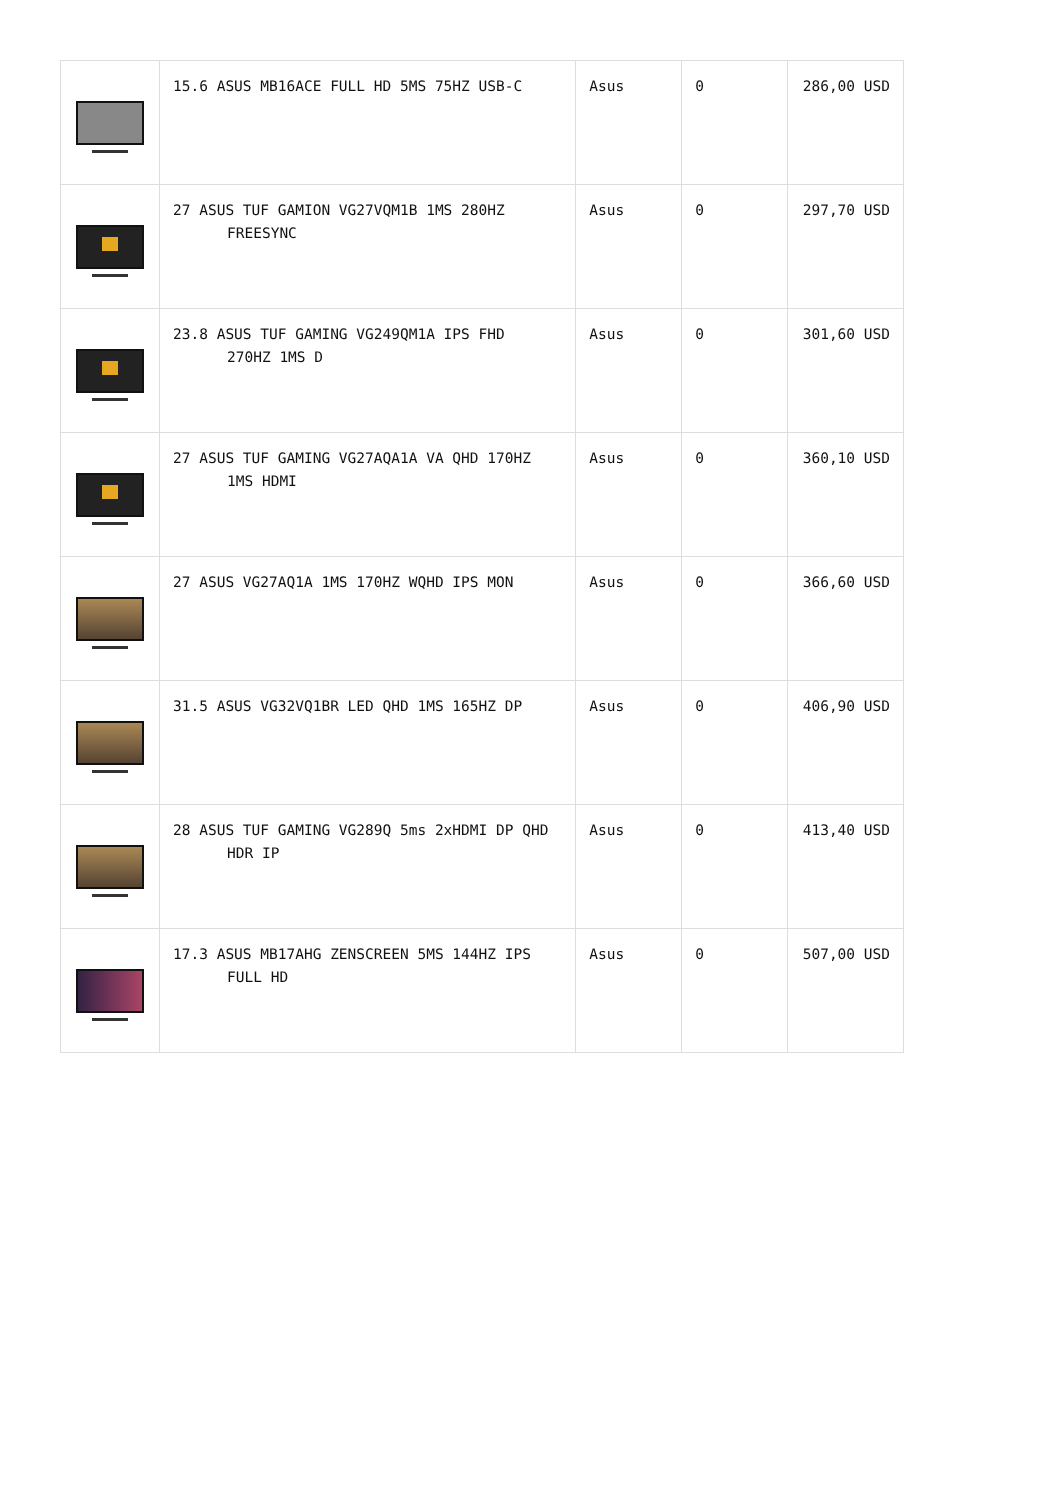| | 15.6 ASUS MB16ACE FULL HD 5MS 75HZ USB-C | Asus | 0 | 286,00 USD |
| | 27 ASUS TUF GAMION VG27VQM1B 1MS 280HZ FREESYNC | Asus | 0 | 297,70 USD |
| | 23.8 ASUS TUF GAMING VG249QM1A IPS FHD 270HZ 1MS D | Asus | 0 | 301,60 USD |
| | 27 ASUS TUF GAMING VG27AQA1A VA QHD 170HZ 1MS HDMI | Asus | 0 | 360,10 USD |
| | 27 ASUS VG27AQ1A 1MS 170HZ WQHD IPS MON | Asus | 0 | 366,60 USD |
| | 31.5 ASUS VG32VQ1BR LED QHD 1MS 165HZ DP | Asus | 0 | 406,90 USD |
| | 28 ASUS TUF GAMING VG289Q 5ms 2xHDMI DP QHD HDR IP | Asus | 0 | 413,40 USD |
| | 17.3 ASUS MB17AHG ZENSCREEN 5MS 144HZ IPS FULL HD | Asus | 0 | 507,00 USD |